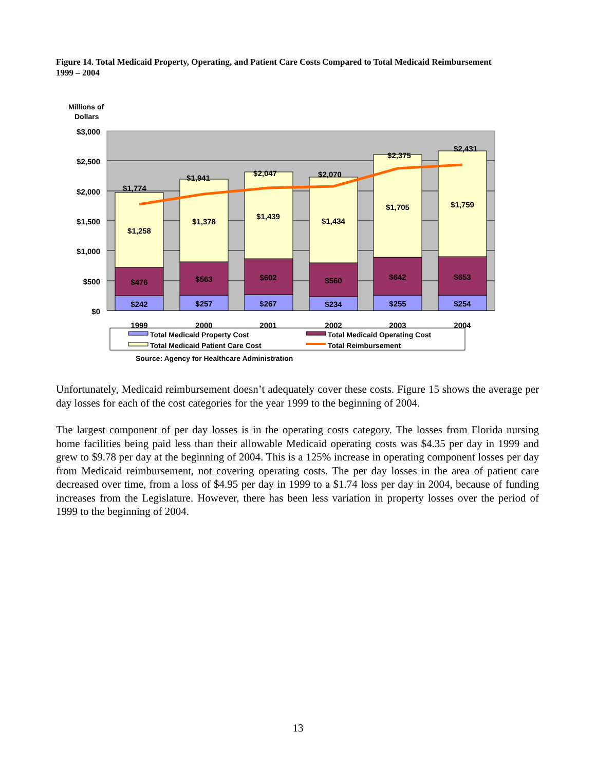Figure 14. Total Medicaid Property, Operating, and Patient Care Costs Compared to Total Medicaid Reimbursement 1999 – 2004
Millions of
Dollars
$3,000
$2,500
$2,000
$1,500
$1,000
$500
$0
$242
$476
$1,258
$1,774
$257
$563
$1,378
$1,941
$267
$602
$1,439
$2,047
$234
$560
$1,434
$2,070
$255
$642
$1,705
$2,375
$254
$653
$1,759
$2,431
1999
2000
2001
2002
2003
2004
Total Medicaid Property Cost
Total Medicaid Operating Cost
Total Medicaid Patient Care Cost
Total Reimbursement
Source: Agency for Healthcare Administration
Unfortunately, Medicaid reimbursement doesn’t adequately cover these costs. Figure 15 shows the average per day losses for each of the cost categories for the year 1999 to the beginning of 2004.
The largest component of per day losses is in the operating costs category. The losses from Florida nursing home facilities being paid less than their allowable Medicaid operating costs was $4.35 per day in 1999 and grew to $9.78 per day at the beginning of 2004. This is a 125% increase in operating component losses per day from Medicaid reimbursement, not covering operating costs. The per day losses in the area of patient care decreased over time, from a loss of $4.95 per day in 1999 to a $1.74 loss per day in 2004, because of funding increases from the Legislature. However, there has been less variation in property losses over the period of 1999 to the beginning of 2004.
13